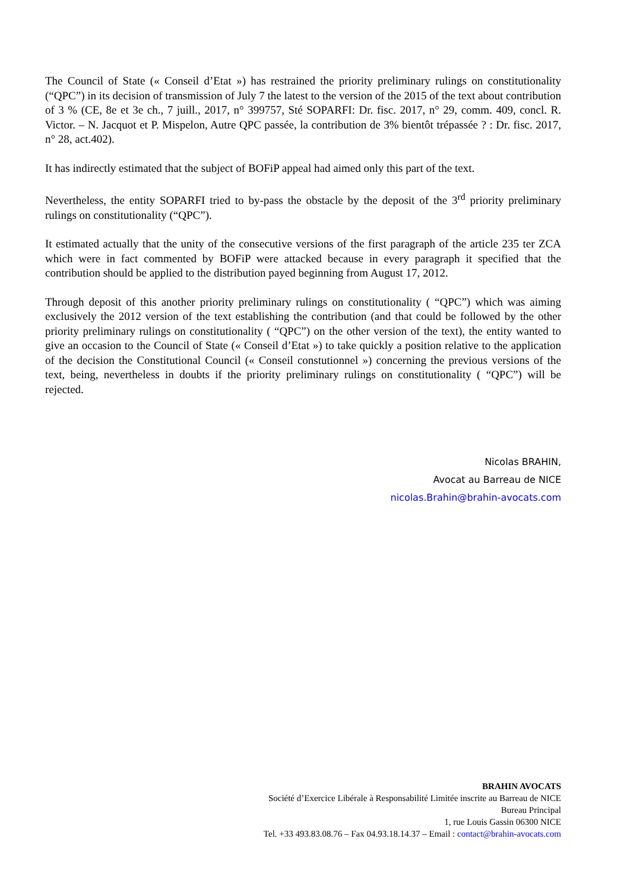The Council of State (« Conseil d’Etat ») has restrained the priority preliminary rulings on constitutionality (“QPC”) in its decision of transmission of July 7 the latest to the version of the 2015 of the text about contribution of 3 % (CE, 8e et 3e ch., 7 juill., 2017, n° 399757, Sté SOPARFI: Dr. fisc. 2017, n° 29, comm. 409, concl. R. Victor. – N. Jacquot et P. Mispelon, Autre QPC passée, la contribution de 3% bientôt trépassée ? : Dr. fisc. 2017, n° 28, act.402).
It has indirectly estimated that the subject of BOFiP appeal had aimed only this part of the text.
Nevertheless, the entity SOPARFI tried to by-pass the obstacle by the deposit of the 3<sup>rd</sup> priority preliminary rulings on constitutionality (“QPC”).
It estimated actually that the unity of the consecutive versions of the first paragraph of the article 235 ter ZCA which were in fact commented by BOFiP were attacked because in every paragraph it specified that the contribution should be applied to the distribution payed beginning from August 17, 2012.
Through deposit of this another priority preliminary rulings on constitutionality ( “QPC”) which was aiming exclusively the 2012 version of the text establishing the contribution (and that could be followed by the other priority preliminary rulings on constitutionality ( “QPC”) on the other version of the text), the entity wanted to give an occasion to the Council of State (« Conseil d’Etat ») to take quickly a position relative to the application of the decision the Constitutional Council (« Conseil constutionnel ») concerning the previous versions of the text, being, nevertheless in doubts if the priority preliminary rulings on constitutionality ( “QPC”) will be rejected.
Nicolas BRAHIN,
Avocat au Barreau de NICE
nicolas.Brahin@brahin-avocats.com
BRAHIN AVOCATS
Société d’Exercice Libérale à Responsabilité Limitée inscrite au Barreau de NICE
Bureau Principal
1, rue Louis Gassin 06300 NICE
Tel. +33 493.83.08.76 – Fax 04.93.18.14.37 – Email : contact@brahin-avocats.com